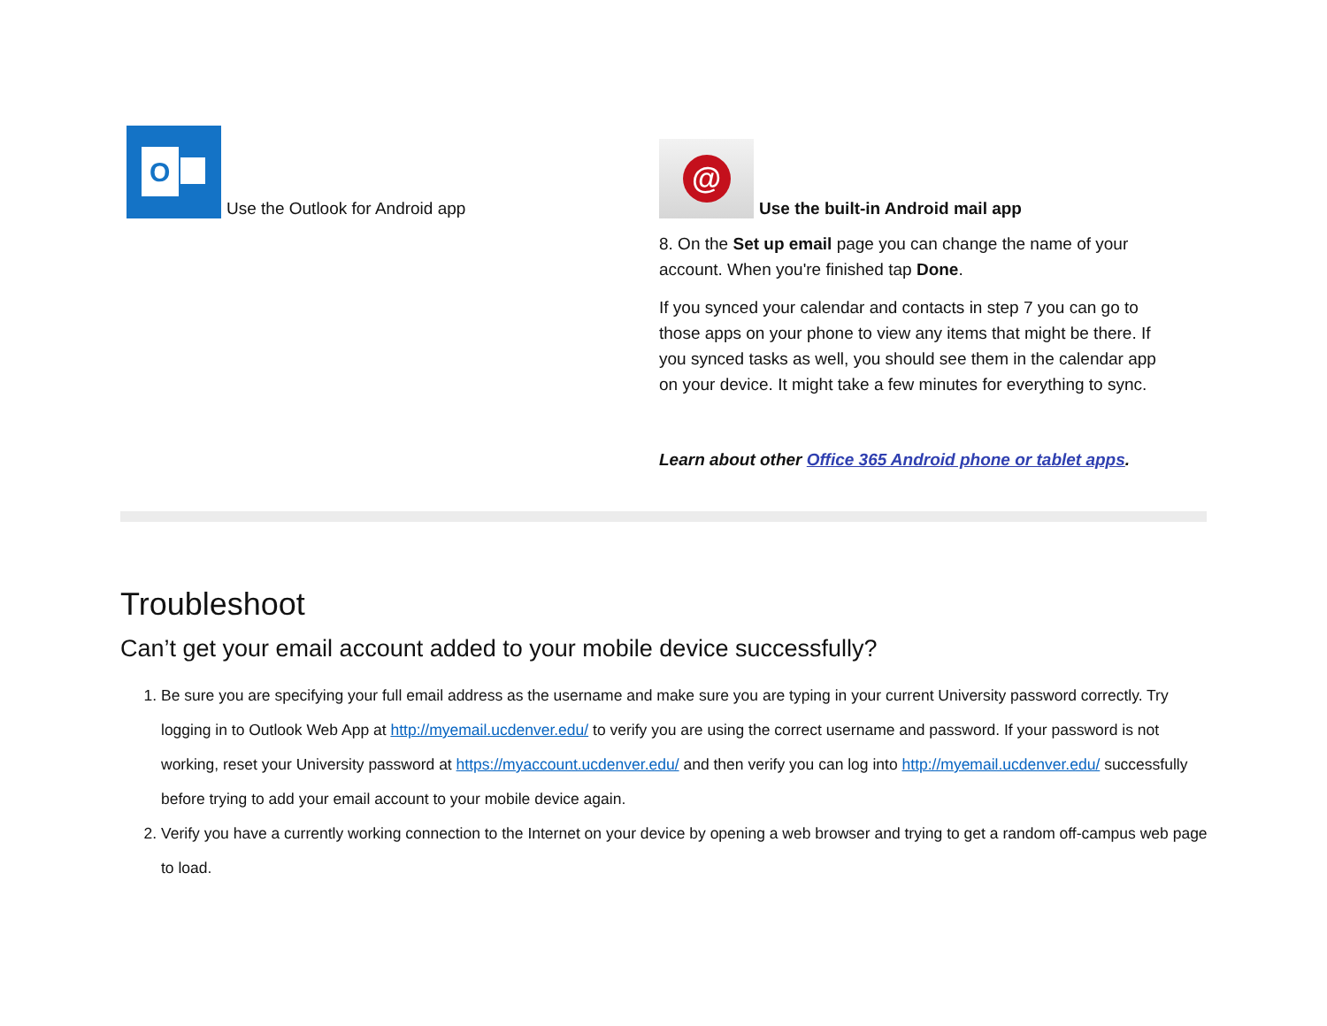O
Use the Outlook for Android app
@
Use the built-in Android mail app
8. On the Set up email page you can change the name of your account. When you're finished tap Done.
If you synced your calendar and contacts in step 7 you can go to those apps on your phone to view any items that might be there. If you synced tasks as well, you should see them in the calendar app on your device. It might take a few minutes for everything to sync.
Learn about other Office 365 Android phone or tablet apps.
Troubleshoot
Can’t get your email account added to your mobile device successfully?
1. Be sure you are specifying your full email address as the username and make sure you are typing in your current University password correctly. Try logging in to Outlook Web App at http://myemail.ucdenver.edu/ to verify you are using the correct username and password. If your password is not working, reset your University password at https://myaccount.ucdenver.edu/ and then verify you can log into http://myemail.ucdenver.edu/ successfully before trying to add your email account to your mobile device again.
2. Verify you have a currently working connection to the Internet on your device by opening a web browser and trying to get a random off-campus web page to load.